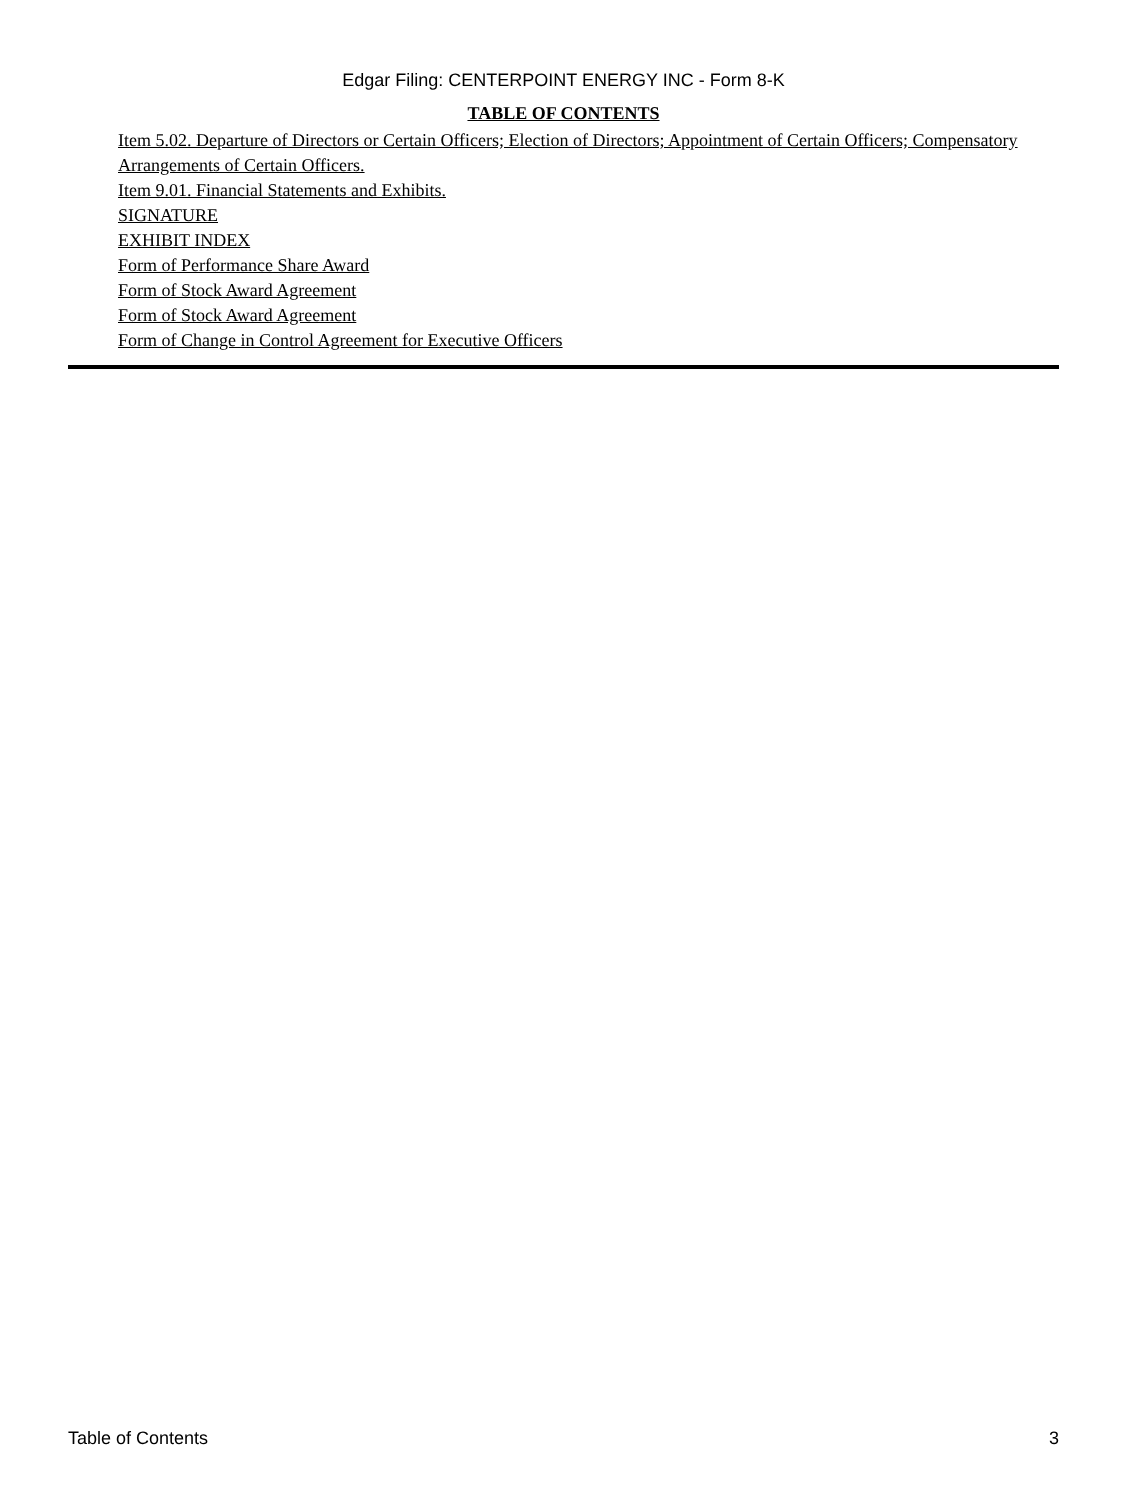Edgar Filing: CENTERPOINT ENERGY INC - Form 8-K
TABLE OF CONTENTS
Item 5.02. Departure of Directors or Certain Officers; Election of Directors; Appointment of Certain Officers; Compensatory Arrangements of Certain Officers.
Item 9.01. Financial Statements and Exhibits.
SIGNATURE
EXHIBIT INDEX
Form of Performance Share Award
Form of Stock Award Agreement
Form of Stock Award Agreement
Form of Change in Control Agreement for Executive Officers
Table of Contents 3